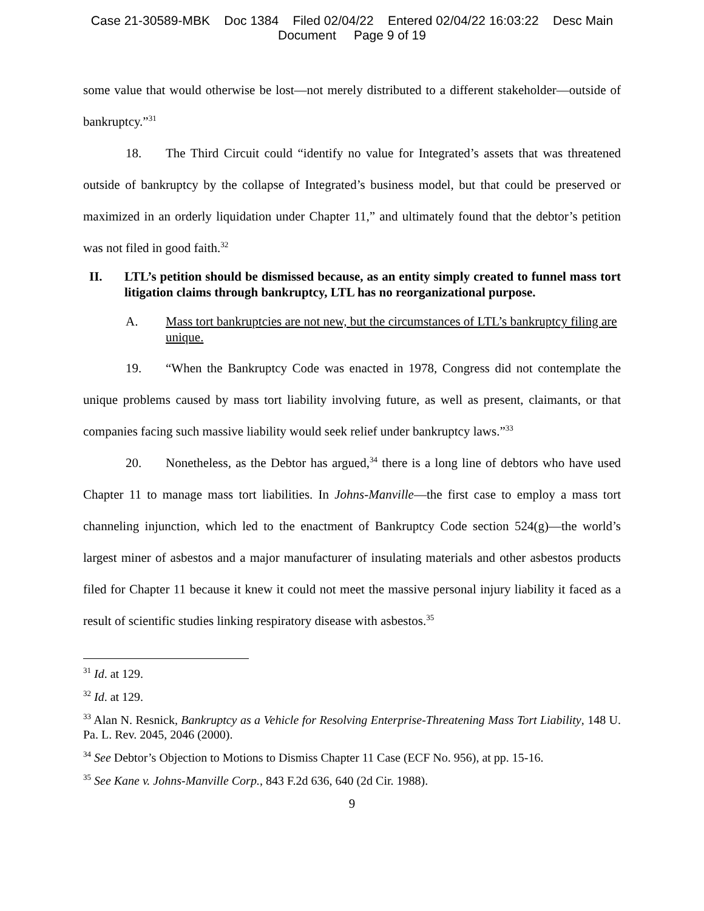Case 21-30589-MBK Doc 1384 Filed 02/04/22 Entered 02/04/22 16:03:22 Desc Main
Document Page 9 of 19
some value that would otherwise be lost—not merely distributed to a different stakeholder—outside of bankruptcy.”<sup>31</sup>
18. The Third Circuit could “identify no value for Integrated’s assets that was threatened outside of bankruptcy by the collapse of Integrated’s business model, but that could be preserved or maximized in an orderly liquidation under Chapter 11,” and ultimately found that the debtor’s petition was not filed in good faith.<sup>32</sup>
II. LTL’s petition should be dismissed because, as an entity simply created to funnel mass tort litigation claims through bankruptcy, LTL has no reorganizational purpose.
A. Mass tort bankruptcies are not new, but the circumstances of LTL’s bankruptcy filing are unique.
19. “When the Bankruptcy Code was enacted in 1978, Congress did not contemplate the unique problems caused by mass tort liability involving future, as well as present, claimants, or that companies facing such massive liability would seek relief under bankruptcy laws.”<sup>33</sup>
20. Nonetheless, as the Debtor has argued,<sup>34</sup> there is a long line of debtors who have used Chapter 11 to manage mass tort liabilities. In Johns-Manville—the first case to employ a mass tort channeling injunction, which led to the enactment of Bankruptcy Code section 524(g)—the world’s largest miner of asbestos and a major manufacturer of insulating materials and other asbestos products filed for Chapter 11 because it knew it could not meet the massive personal injury liability it faced as a result of scientific studies linking respiratory disease with asbestos.<sup>35</sup>
<sup>31</sup> Id. at 129.
<sup>32</sup> Id. at 129.
<sup>33</sup> Alan N. Resnick, Bankruptcy as a Vehicle for Resolving Enterprise-Threatening Mass Tort Liability, 148 U. Pa. L. Rev. 2045, 2046 (2000).
<sup>34</sup> See Debtor’s Objection to Motions to Dismiss Chapter 11 Case (ECF No. 956), at pp. 15-16.
<sup>35</sup> See Kane v. Johns-Manville Corp., 843 F.2d 636, 640 (2d Cir. 1988).
9